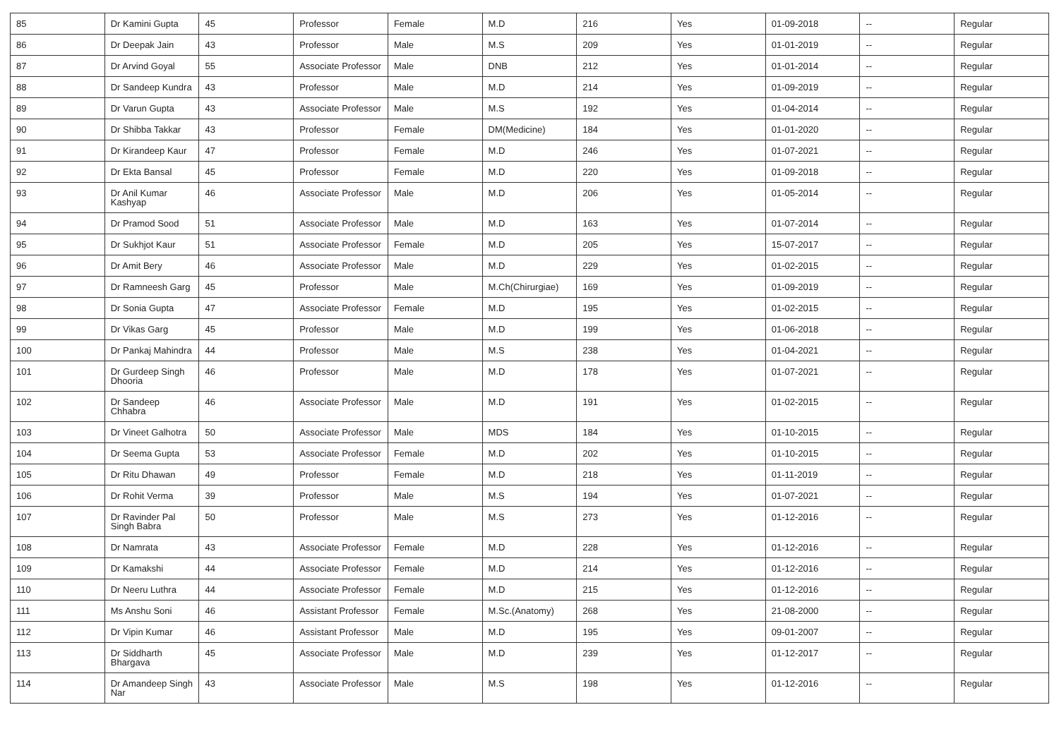| 85 | Dr Kamini Gupta | 45 | Professor | Female | M.D | 216 | Yes | 01-09-2018 | -- | Regular |
| 86 | Dr Deepak Jain | 43 | Professor | Male | M.S | 209 | Yes | 01-01-2019 | -- | Regular |
| 87 | Dr Arvind Goyal | 55 | Associate Professor | Male | DNB | 212 | Yes | 01-01-2014 | -- | Regular |
| 88 | Dr Sandeep Kundra | 43 | Professor | Male | M.D | 214 | Yes | 01-09-2019 | -- | Regular |
| 89 | Dr Varun Gupta | 43 | Associate Professor | Male | M.S | 192 | Yes | 01-04-2014 | -- | Regular |
| 90 | Dr Shibba Takkar | 43 | Professor | Female | DM(Medicine) | 184 | Yes | 01-01-2020 | -- | Regular |
| 91 | Dr Kirandeep Kaur | 47 | Professor | Female | M.D | 246 | Yes | 01-07-2021 | -- | Regular |
| 92 | Dr Ekta Bansal | 45 | Professor | Female | M.D | 220 | Yes | 01-09-2018 | -- | Regular |
| 93 | Dr Anil Kumar Kashyap | 46 | Associate Professor | Male | M.D | 206 | Yes | 01-05-2014 | -- | Regular |
| 94 | Dr Pramod Sood | 51 | Associate Professor | Male | M.D | 163 | Yes | 01-07-2014 | -- | Regular |
| 95 | Dr Sukhjot Kaur | 51 | Associate Professor | Female | M.D | 205 | Yes | 15-07-2017 | -- | Regular |
| 96 | Dr Amit Bery | 46 | Associate Professor | Male | M.D | 229 | Yes | 01-02-2015 | -- | Regular |
| 97 | Dr Ramneesh Garg | 45 | Professor | Male | M.Ch(Chirurgiae) | 169 | Yes | 01-09-2019 | -- | Regular |
| 98 | Dr Sonia Gupta | 47 | Associate Professor | Female | M.D | 195 | Yes | 01-02-2015 | -- | Regular |
| 99 | Dr Vikas Garg | 45 | Professor | Male | M.D | 199 | Yes | 01-06-2018 | -- | Regular |
| 100 | Dr Pankaj Mahindra | 44 | Professor | Male | M.S | 238 | Yes | 01-04-2021 | -- | Regular |
| 101 | Dr Gurdeep Singh Dhooria | 46 | Professor | Male | M.D | 178 | Yes | 01-07-2021 | -- | Regular |
| 102 | Dr Sandeep Chhabra | 46 | Associate Professor | Male | M.D | 191 | Yes | 01-02-2015 | -- | Regular |
| 103 | Dr Vineet Galhotra | 50 | Associate Professor | Male | MDS | 184 | Yes | 01-10-2015 | -- | Regular |
| 104 | Dr Seema Gupta | 53 | Associate Professor | Female | M.D | 202 | Yes | 01-10-2015 | -- | Regular |
| 105 | Dr Ritu Dhawan | 49 | Professor | Female | M.D | 218 | Yes | 01-11-2019 | -- | Regular |
| 106 | Dr Rohit Verma | 39 | Professor | Male | M.S | 194 | Yes | 01-07-2021 | -- | Regular |
| 107 | Dr Ravinder Pal Singh Babra | 50 | Professor | Male | M.S | 273 | Yes | 01-12-2016 | -- | Regular |
| 108 | Dr Namrata | 43 | Associate Professor | Female | M.D | 228 | Yes | 01-12-2016 | -- | Regular |
| 109 | Dr Kamakshi | 44 | Associate Professor | Female | M.D | 214 | Yes | 01-12-2016 | -- | Regular |
| 110 | Dr Neeru Luthra | 44 | Associate Professor | Female | M.D | 215 | Yes | 01-12-2016 | -- | Regular |
| 111 | Ms Anshu Soni | 46 | Assistant Professor | Female | M.Sc.(Anatomy) | 268 | Yes | 21-08-2000 | -- | Regular |
| 112 | Dr Vipin Kumar | 46 | Assistant Professor | Male | M.D | 195 | Yes | 09-01-2007 | -- | Regular |
| 113 | Dr Siddharth Bhargava | 45 | Associate Professor | Male | M.D | 239 | Yes | 01-12-2017 | -- | Regular |
| 114 | Dr Amandeep Singh Nar | 43 | Associate Professor | Male | M.S | 198 | Yes | 01-12-2016 | -- | Regular |